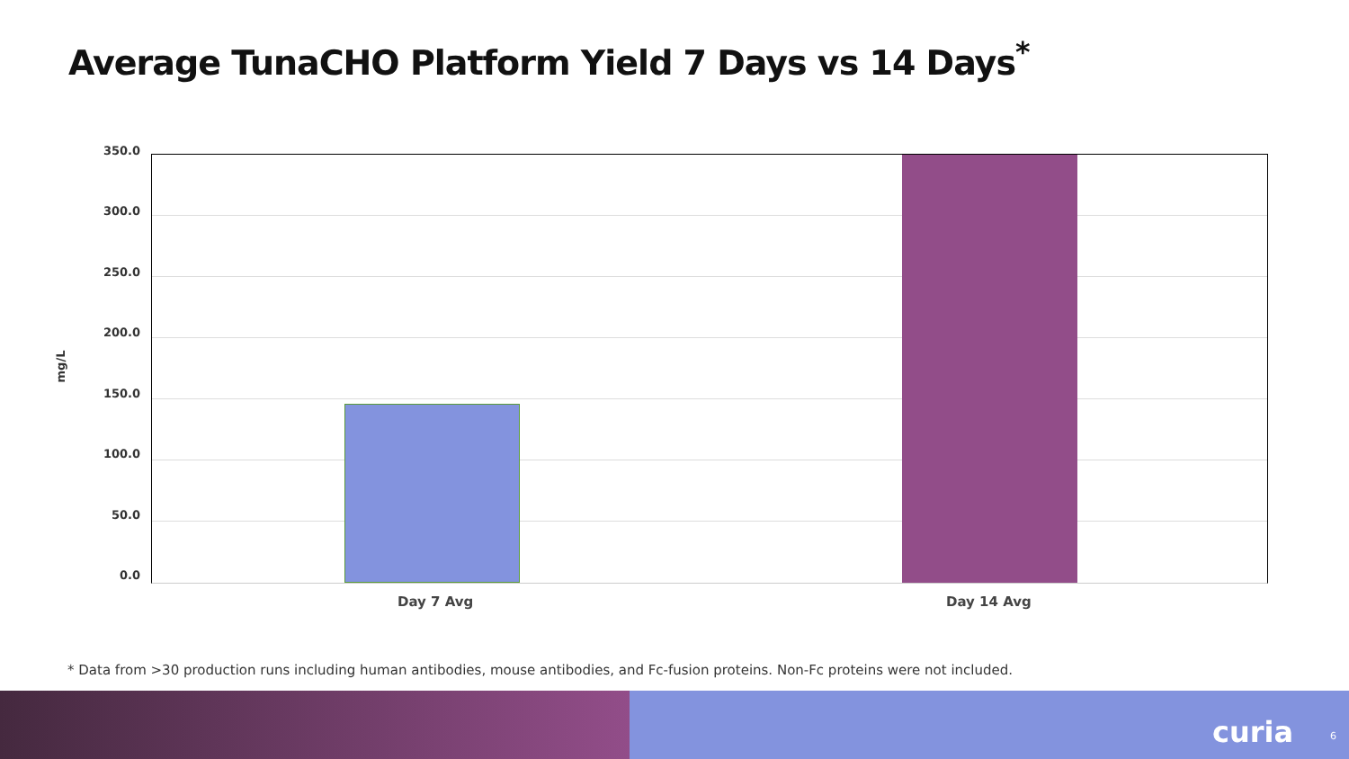Average TunaCHO Platform Yield 7 Days vs 14 Days<sup>*</sup>
mg/L
350.0
300.0
250.0
200.0
150.0
100.0
50.0
0.0
Day 7 Avg Day 14 Avg
* Data from >30 production runs including human antibodies, mouse antibodies, and Fc-fusion proteins. Non-Fc proteins were not included.
curia 6